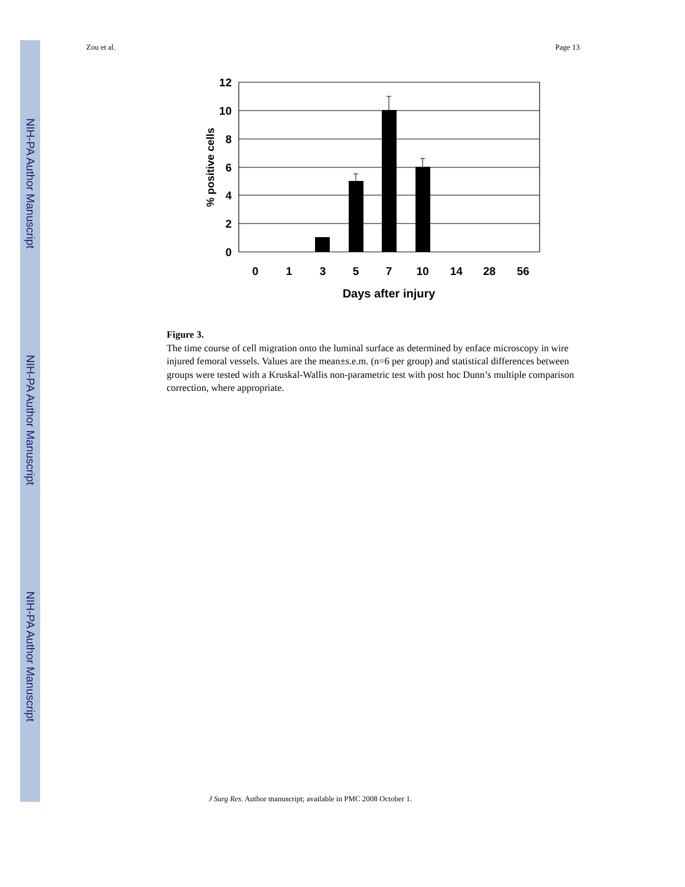NIH-PA Author Manuscript
NIH-PA Author Manuscript
NIH-PA Author Manuscript
Zou et al. Page 13
12
10
8
6
4
2
0
0
1
3
5
7
10
14
28
56
Days after injury
% positive cells
Figure 3.
The time course of cell migration onto the luminal surface as determined by enface microscopy in wire injured femoral vessels. Values are the mean±s.e.m. (n=6 per group) and statistical differences between groups were tested with a Kruskal-Wallis non-parametric test with post hoc Dunn’s multiple comparison correction, where appropriate.
J Surg Res. Author manuscript; available in PMC 2008 October 1.